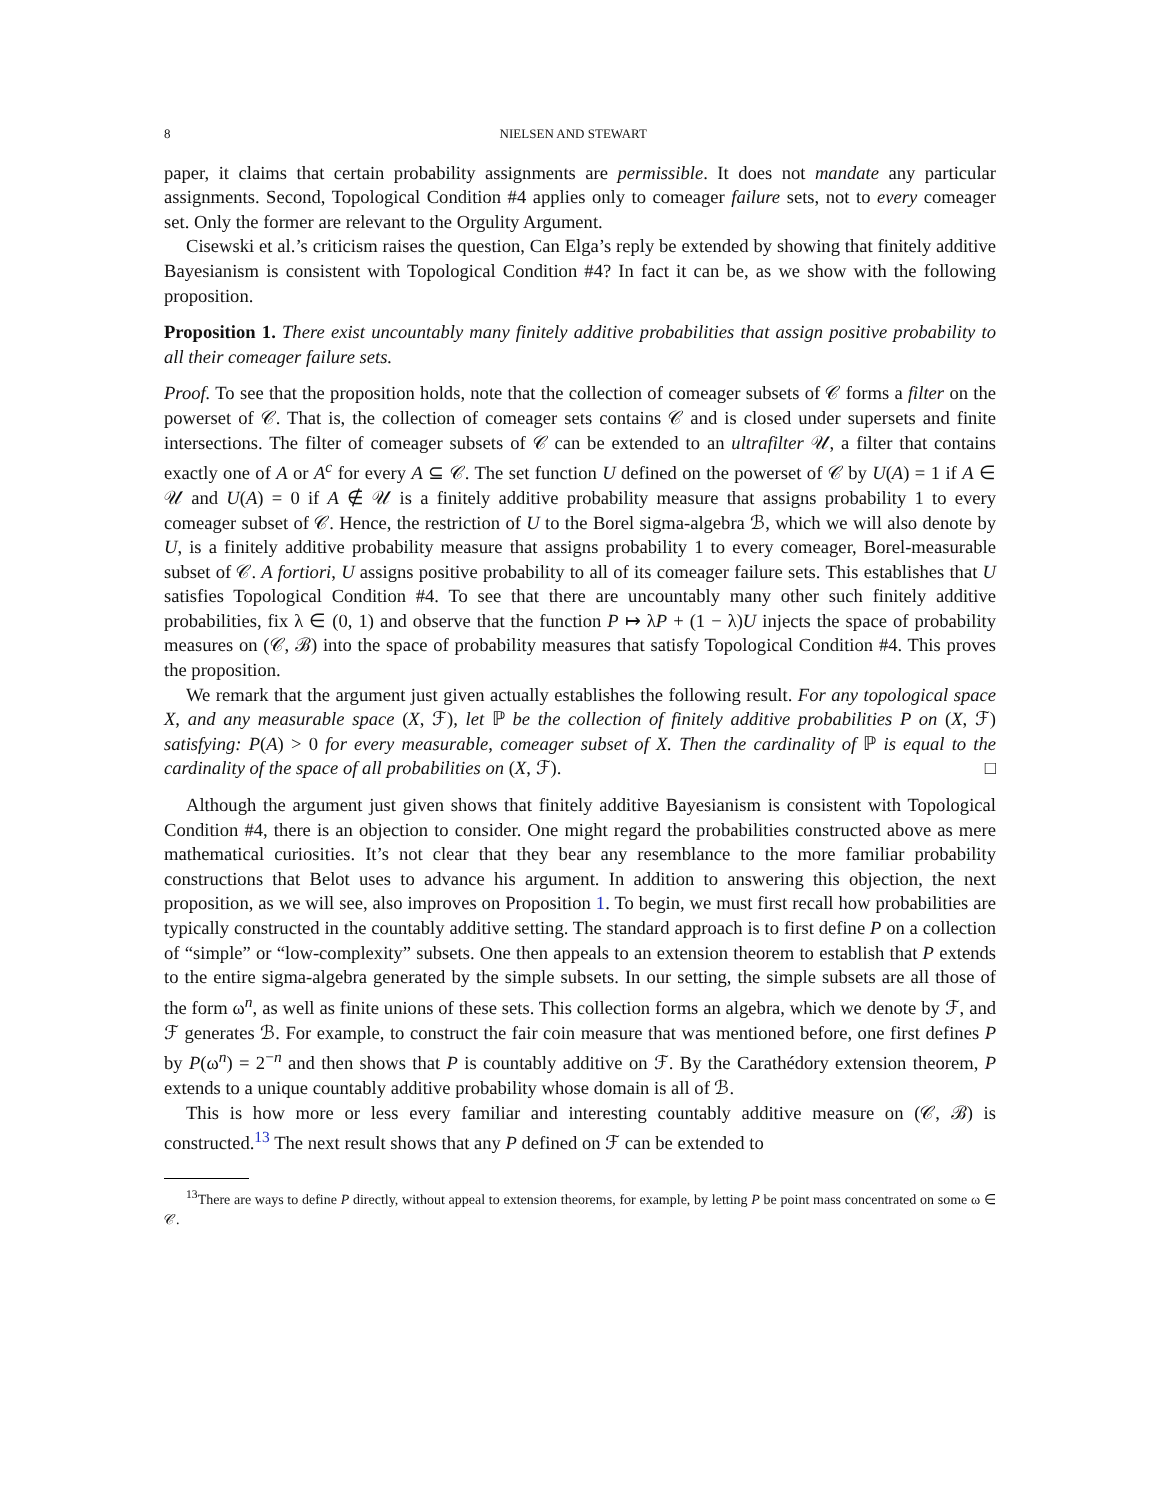8 NIELSEN AND STEWART
paper, it claims that certain probability assignments are permissible. It does not mandate any particular assignments. Second, Topological Condition #4 applies only to comeager failure sets, not to every comeager set. Only the former are relevant to the Orgulity Argument.
Cisewski et al.’s criticism raises the question, Can Elga’s reply be extended by showing that finitely additive Bayesianism is consistent with Topological Condition #4? In fact it can be, as we show with the following proposition.
Proposition 1. There exist uncountably many finitely additive probabilities that assign positive probability to all their comeager failure sets.
Proof. To see that the proposition holds, note that the collection of comeager subsets of 𝒞 forms a filter on the powerset of 𝒞. That is, the collection of comeager sets contains 𝒞 and is closed under supersets and finite intersections. The filter of comeager subsets of 𝒞 can be extended to an ultrafilter 𝒰, a filter that contains exactly one of A or A<sup>c</sup> for every A ⊆ 𝒞. The set function U defined on the powerset of 𝒞 by U(A) = 1 if A ∈ 𝒰 and U(A) = 0 if A ∉ 𝒰 is a finitely additive probability measure that assigns probability 1 to every comeager subset of 𝒞. Hence, the restriction of U to the Borel sigma-algebra ℬ, which we will also denote by U, is a finitely additive probability measure that assigns probability 1 to every comeager, Borel-measurable subset of 𝒞. A fortiori, U assigns positive probability to all of its comeager failure sets. This establishes that U satisfies Topological Condition #4. To see that there are uncountably many other such finitely additive probabilities, fix λ ∈ (0, 1) and observe that the function P ↦ λP + (1 − λ)U injects the space of probability measures on (𝒞, ℬ) into the space of probability measures that satisfy Topological Condition #4. This proves the proposition.
We remark that the argument just given actually establishes the following result. For any topological space X, and any measurable space (X, ℱ), let ℙ be the collection of finitely additive probabilities P on (X, ℱ) satisfying: P(A) > 0 for every measurable, comeager subset of X. Then the cardinality of ℙ is equal to the cardinality of the space of all probabilities on (X, ℱ). □
Although the argument just given shows that finitely additive Bayesianism is consistent with Topological Condition #4, there is an objection to consider. One might regard the probabilities constructed above as mere mathematical curiosities. It’s not clear that they bear any resemblance to the more familiar probability constructions that Belot uses to advance his argument. In addition to answering this objection, the next proposition, as we will see, also improves on Proposition 1. To begin, we must first recall how probabilities are typically constructed in the countably additive setting. The standard approach is to first define P on a collection of “simple” or “low-complexity” subsets. One then appeals to an extension theorem to establish that P extends to the entire sigma-algebra generated by the simple subsets. In our setting, the simple subsets are all those of the form ω<sup>n</sup>, as well as finite unions of these sets. This collection forms an algebra, which we denote by ℱ, and ℱ generates ℬ. For example, to construct the fair coin measure that was mentioned before, one first defines P by P(ω<sup>n</sup>) = 2<sup>−n</sup> and then shows that P is countably additive on ℱ. By the Carathédory extension theorem, P extends to a unique countably additive probability whose domain is all of ℬ.
This is how more or less every familiar and interesting countably additive measure on (𝒞, ℬ) is constructed.<sup>13</sup> The next result shows that any P defined on ℱ can be extended to
<sup>13</sup> There are ways to define P directly, without appeal to extension theorems, for example, by letting P be point mass concentrated on some ω ∈ 𝒞.